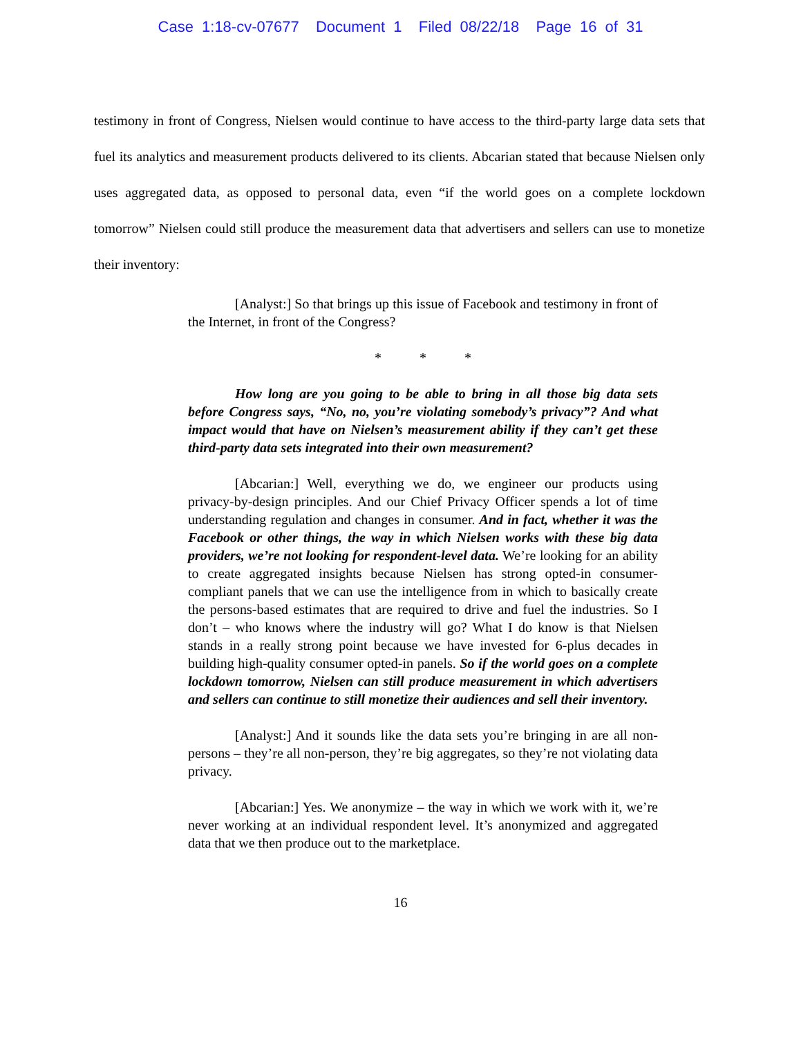Case 1:18-cv-07677 Document 1 Filed 08/22/18 Page 16 of 31
testimony in front of Congress, Nielsen would continue to have access to the third-party large data sets that fuel its analytics and measurement products delivered to its clients. Abcarian stated that because Nielsen only uses aggregated data, as opposed to personal data, even “if the world goes on a complete lockdown tomorrow” Nielsen could still produce the measurement data that advertisers and sellers can use to monetize their inventory:
[Analyst:] So that brings up this issue of Facebook and testimony in front of the Internet, in front of the Congress?
* * *
How long are you going to be able to bring in all those big data sets before Congress says, “No, no, you’re violating somebody’s privacy”? And what impact would that have on Nielsen’s measurement ability if they can’t get these third-party data sets integrated into their own measurement?
[Abcarian:] Well, everything we do, we engineer our products using privacy-by-design principles. And our Chief Privacy Officer spends a lot of time understanding regulation and changes in consumer. And in fact, whether it was the Facebook or other things, the way in which Nielsen works with these big data providers, we’re not looking for respondent-level data. We’re looking for an ability to create aggregated insights because Nielsen has strong opted-in consumer-compliant panels that we can use the intelligence from in which to basically create the persons-based estimates that are required to drive and fuel the industries. So I don’t – who knows where the industry will go? What I do know is that Nielsen stands in a really strong point because we have invested for 6-plus decades in building high-quality consumer opted-in panels. So if the world goes on a complete lockdown tomorrow, Nielsen can still produce measurement in which advertisers and sellers can continue to still monetize their audiences and sell their inventory.
[Analyst:] And it sounds like the data sets you’re bringing in are all non-persons – they’re all non-person, they’re big aggregates, so they’re not violating data privacy.
[Abcarian:] Yes. We anonymize – the way in which we work with it, we’re never working at an individual respondent level. It’s anonymized and aggregated data that we then produce out to the marketplace.
16